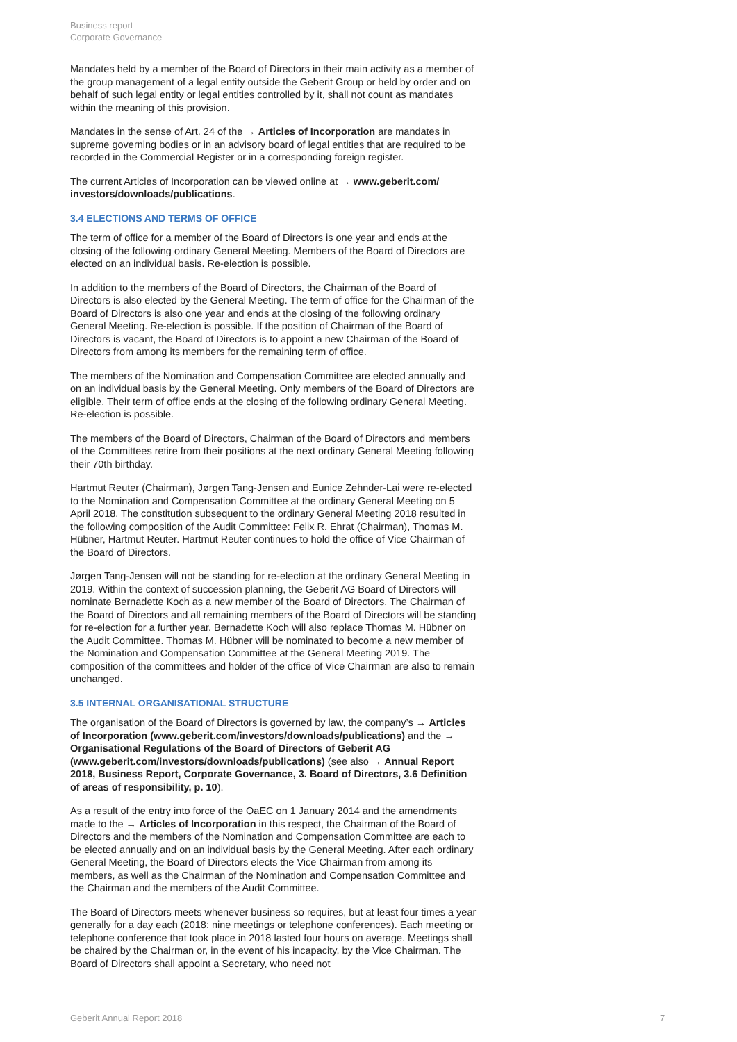Business report
Corporate Governance
Mandates held by a member of the Board of Directors in their main activity as a member of the group management of a legal entity outside the Geberit Group or held by order and on behalf of such legal entity or legal entities controlled by it, shall not count as mandates within the meaning of this provision.
Mandates in the sense of Art. 24 of the → Articles of Incorporation are mandates in supreme governing bodies or in an advisory board of legal entities that are required to be recorded in the Commercial Register or in a corresponding foreign register.
The current Articles of Incorporation can be viewed online at → www.geberit.com/ investors/downloads/publications.
3.4 ELECTIONS AND TERMS OF OFFICE
The term of office for a member of the Board of Directors is one year and ends at the closing of the following ordinary General Meeting. Members of the Board of Directors are elected on an individual basis. Re-election is possible.
In addition to the members of the Board of Directors, the Chairman of the Board of Directors is also elected by the General Meeting. The term of office for the Chairman of the Board of Directors is also one year and ends at the closing of the following ordinary General Meeting. Re-election is possible. If the position of Chairman of the Board of Directors is vacant, the Board of Directors is to appoint a new Chairman of the Board of Directors from among its members for the remaining term of office.
The members of the Nomination and Compensation Committee are elected annually and on an individual basis by the General Meeting. Only members of the Board of Directors are eligible. Their term of office ends at the closing of the following ordinary General Meeting. Re-election is possible.
The members of the Board of Directors, Chairman of the Board of Directors and members of the Committees retire from their positions at the next ordinary General Meeting following their 70th birthday.
Hartmut Reuter (Chairman), Jørgen Tang-Jensen and Eunice Zehnder-Lai were re-elected to the Nomination and Compensation Committee at the ordinary General Meeting on 5 April 2018. The constitution subsequent to the ordinary General Meeting 2018 resulted in the following composition of the Audit Committee: Felix R. Ehrat (Chairman), Thomas M. Hübner, Hartmut Reuter. Hartmut Reuter continues to hold the office of Vice Chairman of the Board of Directors.
Jørgen Tang-Jensen will not be standing for re-election at the ordinary General Meeting in 2019. Within the context of succession planning, the Geberit AG Board of Directors will nominate Bernadette Koch as a new member of the Board of Directors. The Chairman of the Board of Directors and all remaining members of the Board of Directors will be standing for re-election for a further year. Bernadette Koch will also replace Thomas M. Hübner on the Audit Committee. Thomas M. Hübner will be nominated to become a new member of the Nomination and Compensation Committee at the General Meeting 2019. The composition of the committees and holder of the office of Vice Chairman are also to remain unchanged.
3.5 INTERNAL ORGANISATIONAL STRUCTURE
The organisation of the Board of Directors is governed by law, the company’s → Articles of Incorporation (www.geberit.com/investors/downloads/publications) and the → Organisational Regulations of the Board of Directors of Geberit AG (www.geberit.com/investors/downloads/publications) (see also → Annual Report 2018, Business Report, Corporate Governance, 3. Board of Directors, 3.6 Definition of areas of responsibility, p. 10).
As a result of the entry into force of the OaEC on 1 January 2014 and the amendments made to the → Articles of Incorporation in this respect, the Chairman of the Board of Directors and the members of the Nomination and Compensation Committee are each to be elected annually and on an individual basis by the General Meeting. After each ordinary General Meeting, the Board of Directors elects the Vice Chairman from among its members, as well as the Chairman of the Nomination and Compensation Committee and the Chairman and the members of the Audit Committee.
The Board of Directors meets whenever business so requires, but at least four times a year generally for a day each (2018: nine meetings or telephone conferences). Each meeting or telephone conference that took place in 2018 lasted four hours on average. Meetings shall be chaired by the Chairman or, in the event of his incapacity, by the Vice Chairman. The Board of Directors shall appoint a Secretary, who need not
Geberit Annual Report 2018 7